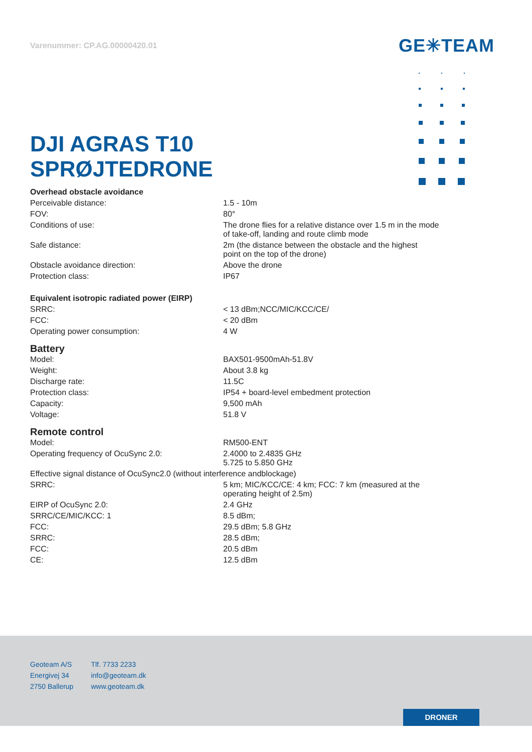Varenummer: CP.AG.00000420.01
GE✳TEAM
DJI AGRAS T10
SPRØJTEDRONE
| Overhead obstacle avoidance | |
| Perceivable distance: | 1.5 - 10m |
| FOV: | 80° |
| Conditions of use: | The drone flies for a relative distance over 1.5 m in the mode of take-off, landing and route climb mode |
| Safe distance: | 2m (the distance between the obstacle and the highest point on the top of the drone) |
| Obstacle avoidance direction: | Above the drone |
| Protection class: | IP67 |
| Equivalent isotropic radiated power (EIRP) | |
| SRRC: | < 13 dBm;NCC/MIC/KCC/CE/ |
| FCC: | < 20 dBm |
| Operating power consumption: | 4 W |
| Battery | |
| Model: | BAX501-9500mAh-51.8V |
| Weight: | About 3.8 kg |
| Discharge rate: | 11.5C |
| Protection class: | IP54 + board-level embedment protection |
| Capacity: | 9,500 mAh |
| Voltage: | 51.8 V |
| Remote control | |
| Model: | RM500-ENT |
| Operating frequency of OcuSync 2.0: | 2.4000 to 2.4835 GHz 5.725 to 5.850 GHz |
| Effective signal distance of OcuSync2.0 (without interference andblockage) | |
| SRRC: | 5 km; MIC/KCC/CE: 4 km; FCC: 7 km (measured at the operating height of 2.5m) |
| EIRP of OcuSync 2.0: | 2.4 GHz |
| SRRC/CE/MIC/KCC: 1 | 8.5 dBm; |
| FCC: | 29.5 dBm; 5.8 GHz |
| SRRC: | 28.5 dBm; |
| FCC: | 20.5 dBm |
| CE: | 12.5 dBm |
Geoteam A/S
Energivej 34
2750 Ballerup
Tlf. 7733 2233
info@geoteam.dk
www.geoteam.dk
DRONER